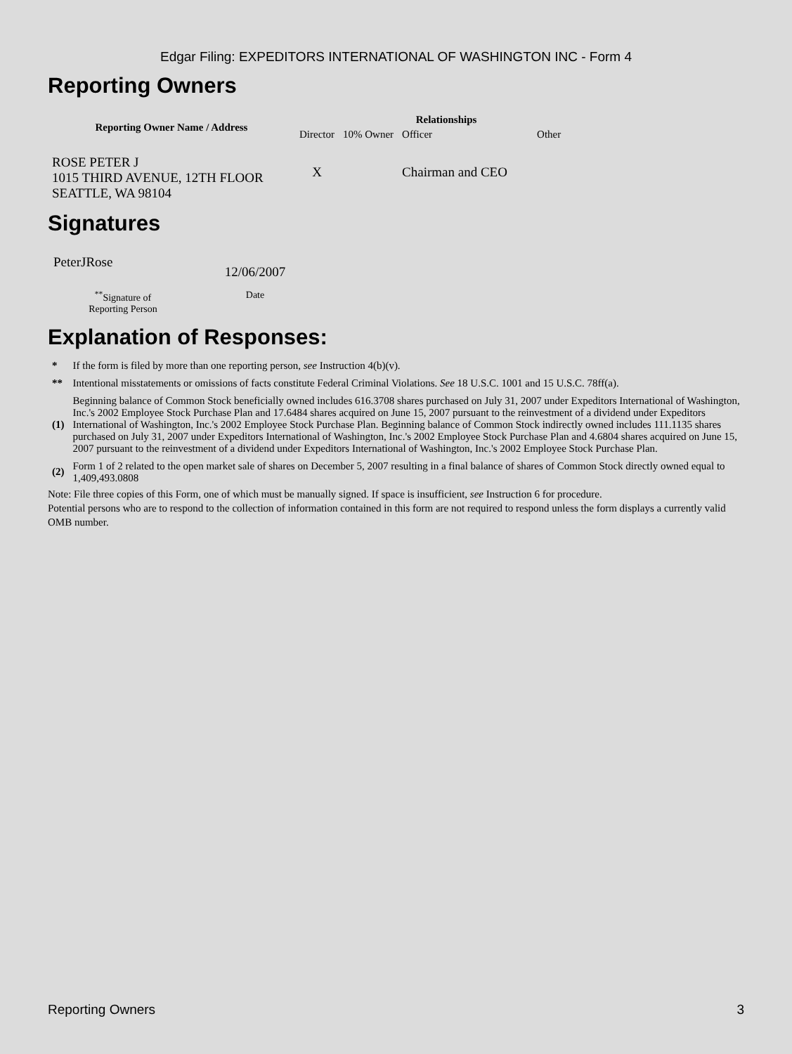Edgar Filing: EXPEDITORS INTERNATIONAL OF WASHINGTON INC - Form 4
Reporting Owners
| Reporting Owner Name / Address | Relationships | | | |
| --- | --- | --- | --- | --- |
| | Director | 10% Owner | Officer | Other |
| ROSE PETER J 1015 THIRD AVENUE, 12TH FLOOR SEATTLE, WA 98104 | X | | Chairman and CEO | |
Signatures
| PeterJRose | 12/06/2007 |
| <sup>**</sup> Signature of Reporting Person | Date |
Explanation of Responses:
| * | If the form is filed by more than one reporting person, see Instruction 4(b)(v). |
| ** | Intentional misstatements or omissions of facts constitute Federal Criminal Violations. See 18 U.S.C. 1001 and 15 U.S.C. 78ff(a). |
| (1) | Beginning balance of Common Stock beneficially owned includes 616.3708 shares purchased on July 31, 2007 under Expeditors International of Washington, Inc.'s 2002 Employee Stock Purchase Plan and 17.6484 shares acquired on June 15, 2007 pursuant to the reinvestment of a dividend under Expeditors International of Washington, Inc.'s 2002 Employee Stock Purchase Plan. Beginning balance of Common Stock indirectly owned includes 111.1135 shares purchased on July 31, 2007 under Expeditors International of Washington, Inc.'s 2002 Employee Stock Purchase Plan and 4.6804 shares acquired on June 15, 2007 pursuant to the reinvestment of a dividend under Expeditors International of Washington, Inc.'s 2002 Employee Stock Purchase Plan. |
| (2) | Form 1 of 2 related to the open market sale of shares on December 5, 2007 resulting in a final balance of shares of Common Stock directly owned equal to 1,409,493.0808 |
Note: File three copies of this Form, one of which must be manually signed. If space is insufficient, see Instruction 6 for procedure.
Potential persons who are to respond to the collection of information contained in this form are not required to respond unless the form displays a currently valid OMB number.
Reporting Owners 3